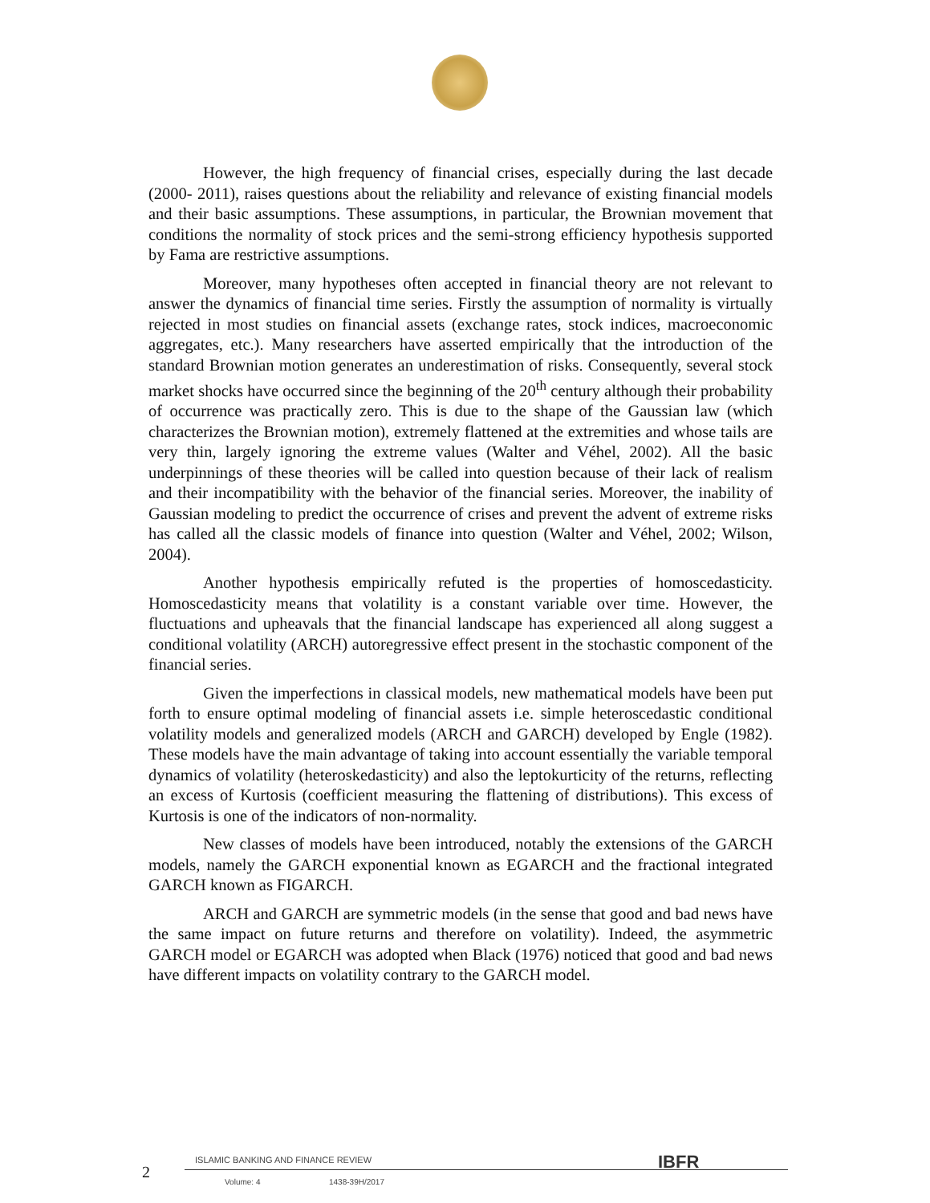However, the high frequency of financial crises, especially during the last decade (2000- 2011), raises questions about the reliability and relevance of existing financial models and their basic assumptions. These assumptions, in particular, the Brownian movement that conditions the normality of stock prices and the semi-strong efficiency hypothesis supported by Fama are restrictive assumptions.
Moreover, many hypotheses often accepted in financial theory are not relevant to answer the dynamics of financial time series. Firstly the assumption of normality is virtually rejected in most studies on financial assets (exchange rates, stock indices, macroeconomic aggregates, etc.). Many researchers have asserted empirically that the introduction of the standard Brownian motion generates an underestimation of risks. Consequently, several stock market shocks have occurred since the beginning of the 20<sup>th</sup> century although their probability of occurrence was practically zero. This is due to the shape of the Gaussian law (which characterizes the Brownian motion), extremely flattened at the extremities and whose tails are very thin, largely ignoring the extreme values (Walter and Véhel, 2002). All the basic underpinnings of these theories will be called into question because of their lack of realism and their incompatibility with the behavior of the financial series. Moreover, the inability of Gaussian modeling to predict the occurrence of crises and prevent the advent of extreme risks has called all the classic models of finance into question (Walter and Véhel, 2002; Wilson, 2004).
Another hypothesis empirically refuted is the properties of homoscedasticity. Homoscedasticity means that volatility is a constant variable over time. However, the fluctuations and upheavals that the financial landscape has experienced all along suggest a conditional volatility (ARCH) autoregressive effect present in the stochastic component of the financial series.
Given the imperfections in classical models, new mathematical models have been put forth to ensure optimal modeling of financial assets i.e. simple heteroscedastic conditional volatility models and generalized models (ARCH and GARCH) developed by Engle (1982). These models have the main advantage of taking into account essentially the variable temporal dynamics of volatility (heteroskedasticity) and also the leptokurticity of the returns, reflecting an excess of Kurtosis (coefficient measuring the flattening of distributions). This excess of Kurtosis is one of the indicators of non-normality.
New classes of models have been introduced, notably the extensions of the GARCH models, namely the GARCH exponential known as EGARCH and the fractional integrated GARCH known as FIGARCH.
ARCH and GARCH are symmetric models (in the sense that good and bad news have the same impact on future returns and therefore on volatility). Indeed, the asymmetric GARCH model or EGARCH was adopted when Black (1976) noticed that good and bad news have different impacts on volatility contrary to the GARCH model.
ISLAMIC BANKING AND FINANCE REVIEW
IBFR
2
Volume: 4 1438-39H/2017